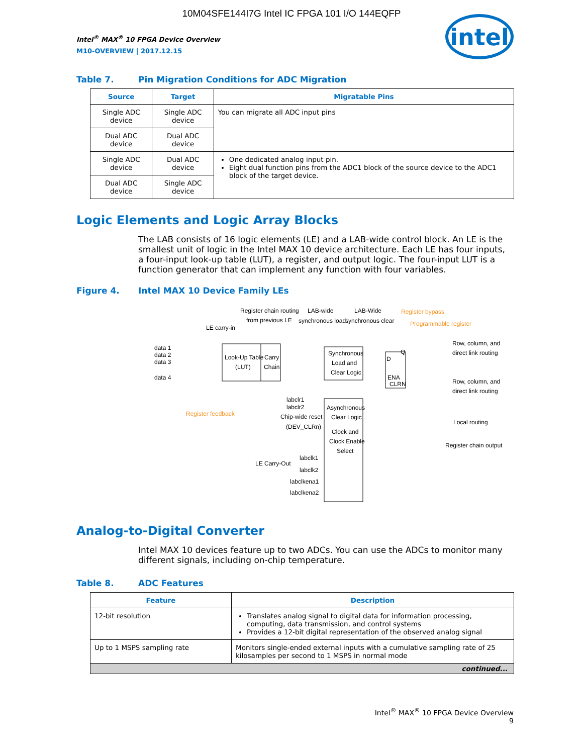10M04SFE144I7G Intel IC FPGA 101 I/O 144EQFP
Intel<sup>®</sup> MAX<sup>®</sup> 10 FPGA Device Overview
M10-OVERVIEW | 2017.12.15
intel
Table 7. Pin Migration Conditions for ADC Migration
| Source | Target | Migratable Pins |
| --- | --- | --- |
| Single ADC device | Single ADC device | You can migrate all ADC input pins |
| Dual ADC device | Dual ADC device | |
| Single ADC device | Dual ADC device | One dedicated analog input pin. Eight dual function pins from the ADC1 block of the source device to the ADC1 block of the target device. |
| Dual ADC device | Single ADC device | |
Logic Elements and Logic Array Blocks
The LAB consists of 16 logic elements (LE) and a LAB-wide control block. An LE is the smallest unit of logic in the Intel MAX 10 device architecture. Each LE has four inputs, a four-input look-up table (LUT), a register, and output logic. The four-input LUT is a function generator that can implement any function with four variables.
Figure 4. Intel MAX 10 Device Family LEs
Register chain routing
from previous LE
LAB-wide
synchronous load
LAB-Wide
synchronous clear
Register bypass
Programmable register
LE carry-in
data 1
data 2
data 3
data 4
Look-Up Table
(LUT)
Carry
Chain
Synchronous
Load and
Clear Logic
D
Q
ENA
CLRN
Row, column, and
direct link routing
Row, column, and
direct link routing
Local routing
Register chain output
Register feedback
labclr1
labclr2
Chip-wide reset
(DEV_CLRn)
Asynchronous
Clear Logic
Clock and
Clock Enable
Select
LE Carry-Out
labclk1
labclk2
labclkena1
labclkena2
Analog-to-Digital Converter
Intel MAX 10 devices feature up to two ADCs. You can use the ADCs to monitor many different signals, including on-chip temperature.
Table 8. ADC Features
| Feature | Description |
| --- | --- |
| 12-bit resolution | Translates analog signal to digital data for information processing, computing, data transmission, and control systems Provides a 12-bit digital representation of the observed analog signal |
| Up to 1 MSPS sampling rate | Monitors single-ended external inputs with a cumulative sampling rate of 25 kilosamples per second to 1 MSPS in normal mode |
| continued... | |
Intel<sup>®</sup> MAX<sup>®</sup> 10 FPGA Device Overview
9